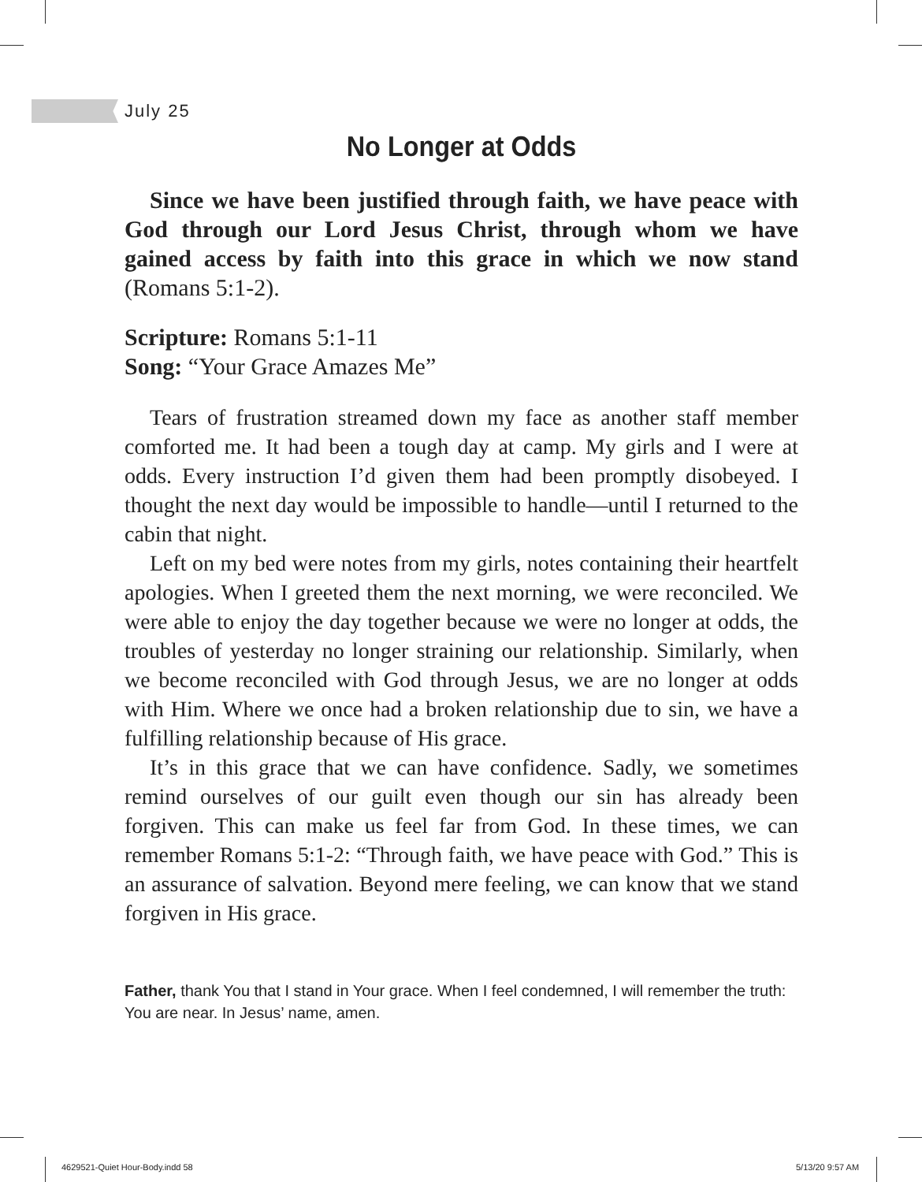July 25
No Longer at Odds
Since we have been justified through faith, we have peace with God through our Lord Jesus Christ, through whom we have gained access by faith into this grace in which we now stand (Romans 5:1-2).
Scripture: Romans 5:1-11
Song: “Your Grace Amazes Me”
Tears of frustration streamed down my face as another staff member comforted me. It had been a tough day at camp. My girls and I were at odds. Every instruction I’d given them had been promptly disobeyed. I thought the next day would be impossible to handle—until I returned to the cabin that night.
Left on my bed were notes from my girls, notes containing their heartfelt apologies. When I greeted them the next morning, we were reconciled. We were able to enjoy the day together because we were no longer at odds, the troubles of yesterday no longer straining our relationship. Similarly, when we become reconciled with God through Jesus, we are no longer at odds with Him. Where we once had a broken relationship due to sin, we have a fulfilling relationship because of His grace.
It’s in this grace that we can have confidence. Sadly, we sometimes remind ourselves of our guilt even though our sin has already been forgiven. This can make us feel far from God. In these times, we can remember Romans 5:1-2: “Through faith, we have peace with God.” This is an assurance of salvation. Beyond mere feeling, we can know that we stand forgiven in His grace.
Father, thank You that I stand in Your grace. When I feel condemned, I will remember the truth: You are near. In Jesus’ name, amen.
4629521-Quiet Hour-Body.indd 58
5/13/20 9:57 AM